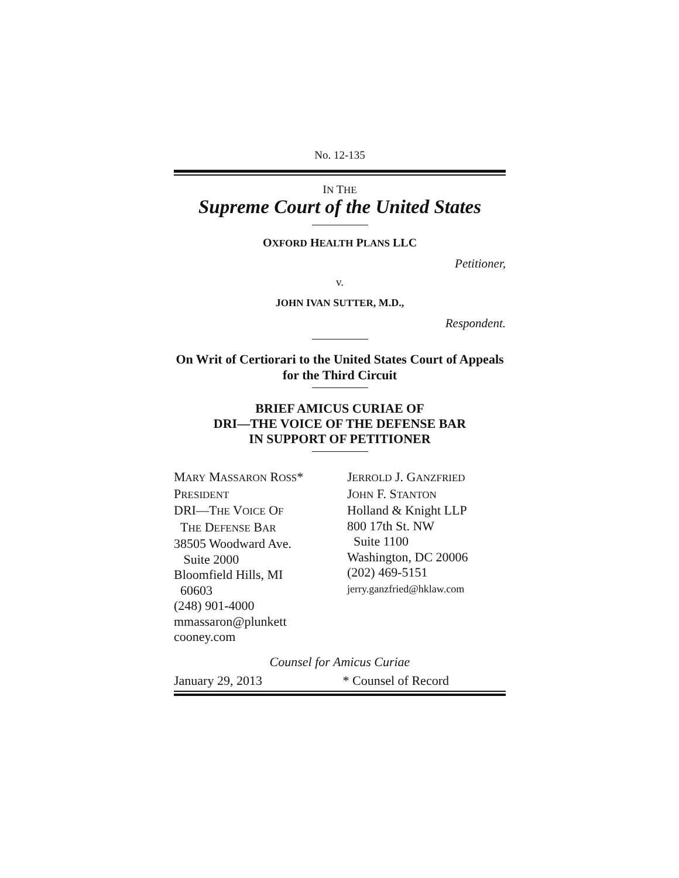No. 12-135
IN THE
Supreme Court of the United States
OXFORD HEALTH PLANS LLC
Petitioner,
v.
JOHN IVAN SUTTER, M.D.,
Respondent.
On Writ of Certiorari to the United States Court of Appeals for the Third Circuit
BRIEF AMICUS CURIAE OF
DRI—THE VOICE OF THE DEFENSE BAR
IN SUPPORT OF PETITIONER
MARY MASSARON ROSS*
PRESIDENT
DRI—THE VOICE OF
THE DEFENSE BAR
38505 Woodward Ave.
Suite 2000
Bloomfield Hills, MI
60603
(248) 901-4000
mmassaron@plunkett
cooney.com
JERROLD J. GANZFRIED
JOHN F. STANTON
Holland & Knight LLP
800 17th St. NW
Suite 1100
Washington, DC 20006
(202) 469-5151
jerry.ganzfried@hklaw.com
Counsel for Amicus Curiae
January 29, 2013 * Counsel of Record